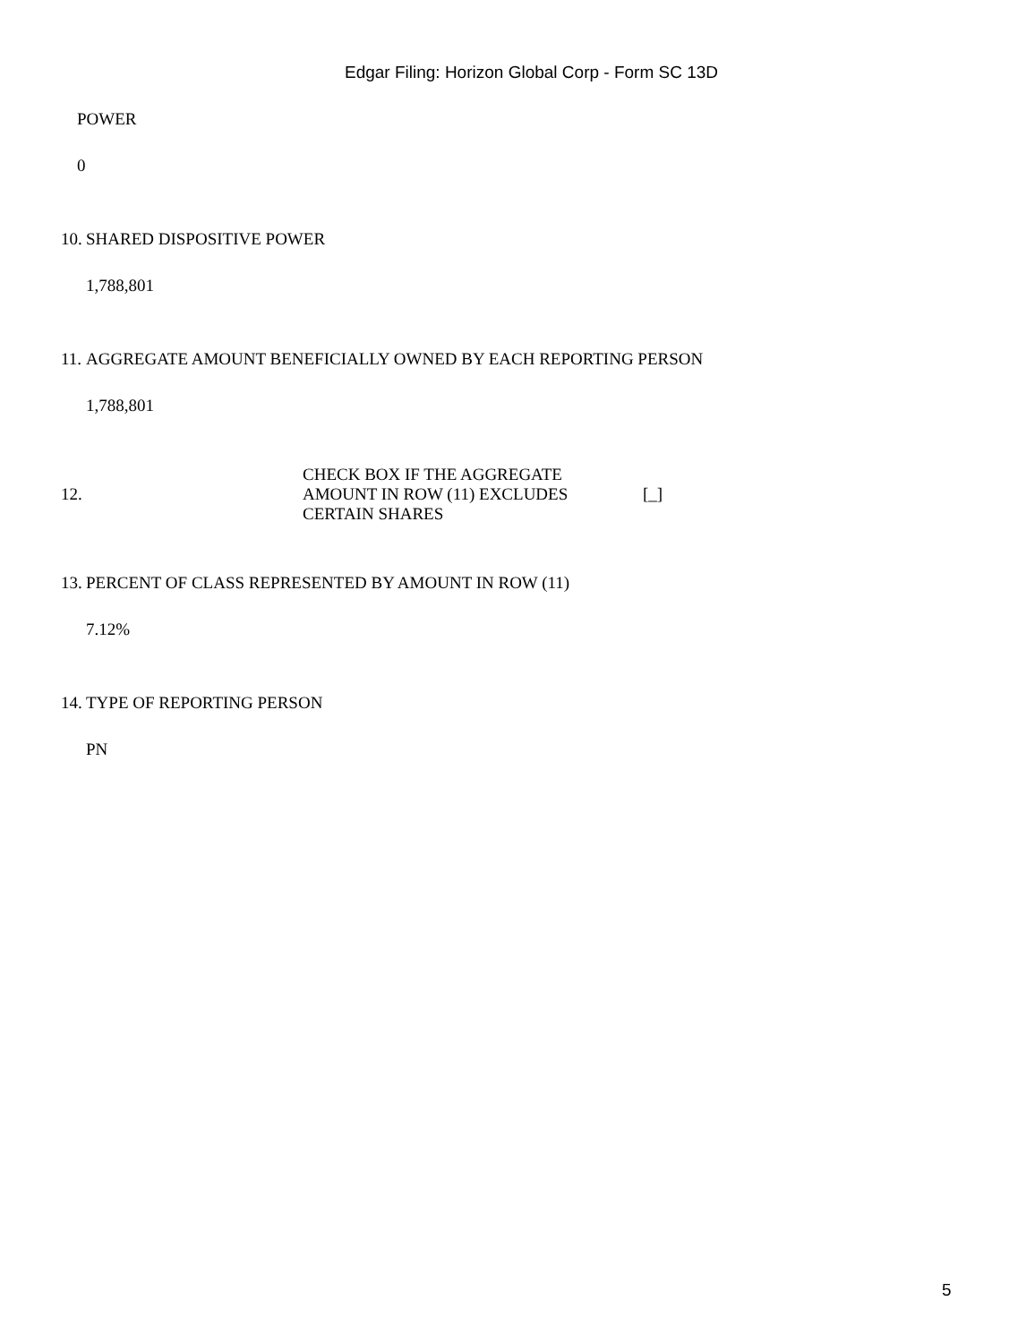Edgar Filing: Horizon Global Corp - Form SC 13D
POWER
0
10. SHARED DISPOSITIVE POWER
1,788,801
11. AGGREGATE AMOUNT BENEFICIALLY OWNED BY EACH REPORTING PERSON
1,788,801
12.
CHECK BOX IF THE AGGREGATE
AMOUNT IN ROW (11) EXCLUDES
CERTAIN SHARES
[_]
13. PERCENT OF CLASS REPRESENTED BY AMOUNT IN ROW (11)
7.12%
14. TYPE OF REPORTING PERSON
PN
5